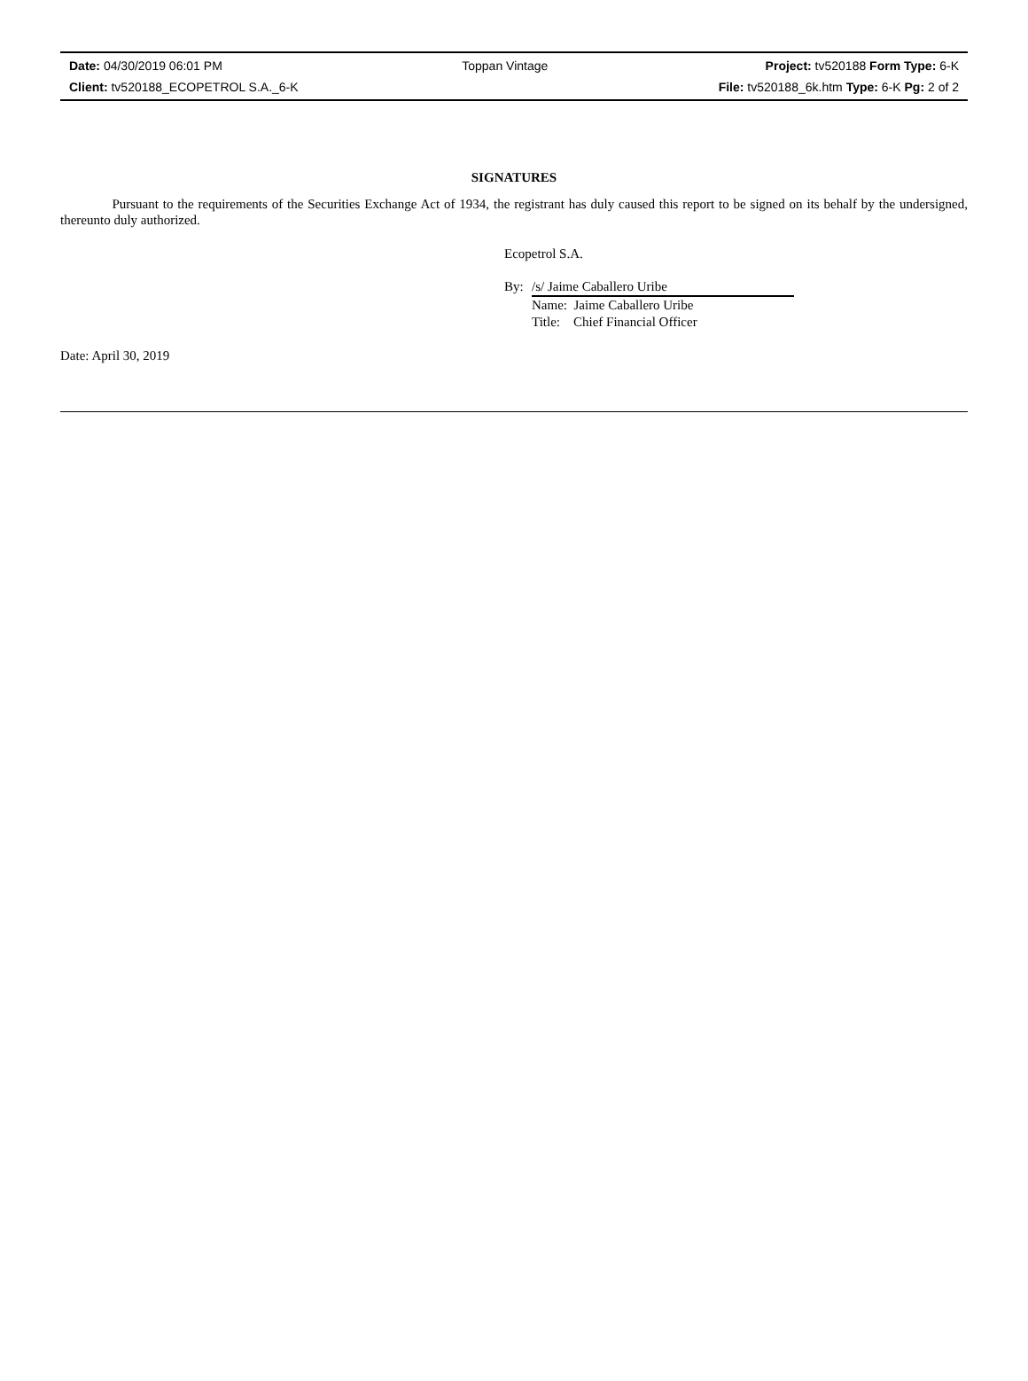| Date: 04/30/2019 06:01 PM | Toppan Vintage | Project: tv520188 Form Type: 6-K |
| Client: tv520188_ECOPETROL S.A._6-K | | File: tv520188_6k.htm Type: 6-K Pg: 2 of 2 |
SIGNATURES
Pursuant to the requirements of the Securities Exchange Act of 1934, the registrant has duly caused this report to be signed on its behalf by the undersigned, thereunto duly authorized.
Ecopetrol S.A.
By: /s/ Jaime Caballero Uribe
Name: Jaime Caballero Uribe
Title: Chief Financial Officer
Date: April 30, 2019